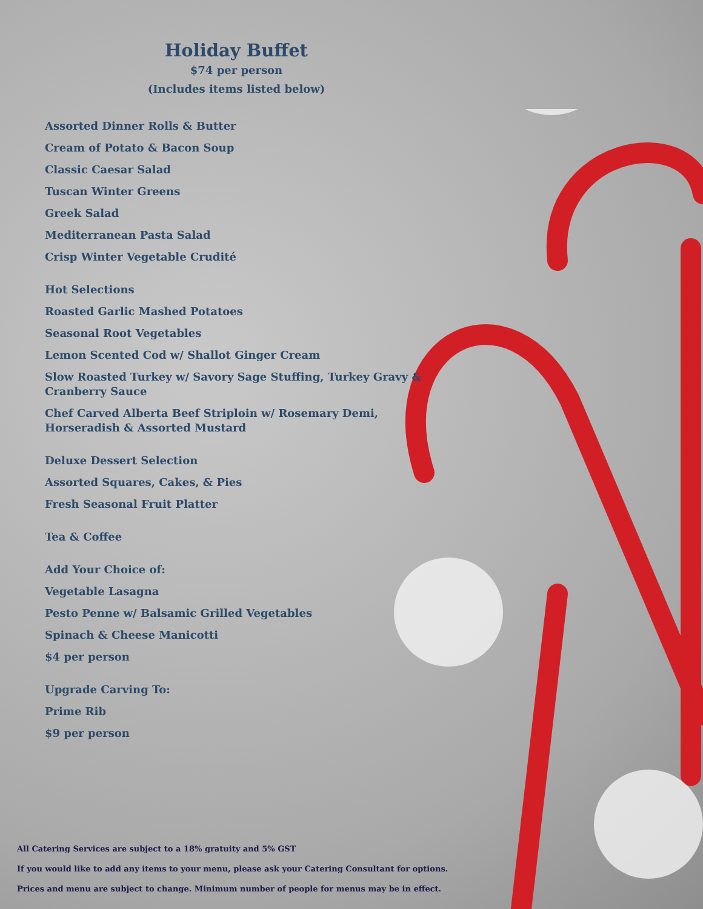Holiday Buffet
$74 per person
(Includes items listed below)
Assorted Dinner Rolls & Butter
Cream of Potato & Bacon Soup
Classic Caesar Salad
Tuscan Winter Greens
Greek Salad
Mediterranean Pasta Salad
Crisp Winter Vegetable Crudité
Hot Selections
Roasted Garlic Mashed Potatoes
Seasonal Root Vegetables
Lemon Scented Cod w/ Shallot Ginger Cream
Slow Roasted Turkey w/ Savory Sage Stuffing, Turkey Gravy &
Cranberry Sauce
Chef Carved Alberta Beef Striploin w/ Rosemary Demi,
Horseradish & Assorted Mustard
Deluxe Dessert Selection
Assorted Squares, Cakes, & Pies
Fresh Seasonal Fruit Platter
Tea & Coffee
Add Your Choice of:
Vegetable Lasagna
Pesto Penne w/ Balsamic Grilled Vegetables
Spinach & Cheese Manicotti
$4 per person
Upgrade Carving To:
Prime Rib
$9 per person
All Catering Services are subject to a 18% gratuity and 5% GST
If you would like to add any items to your menu, please ask your Catering Consultant for options.
Prices and menu are subject to change. Minimum number of people for menus may be in effect.